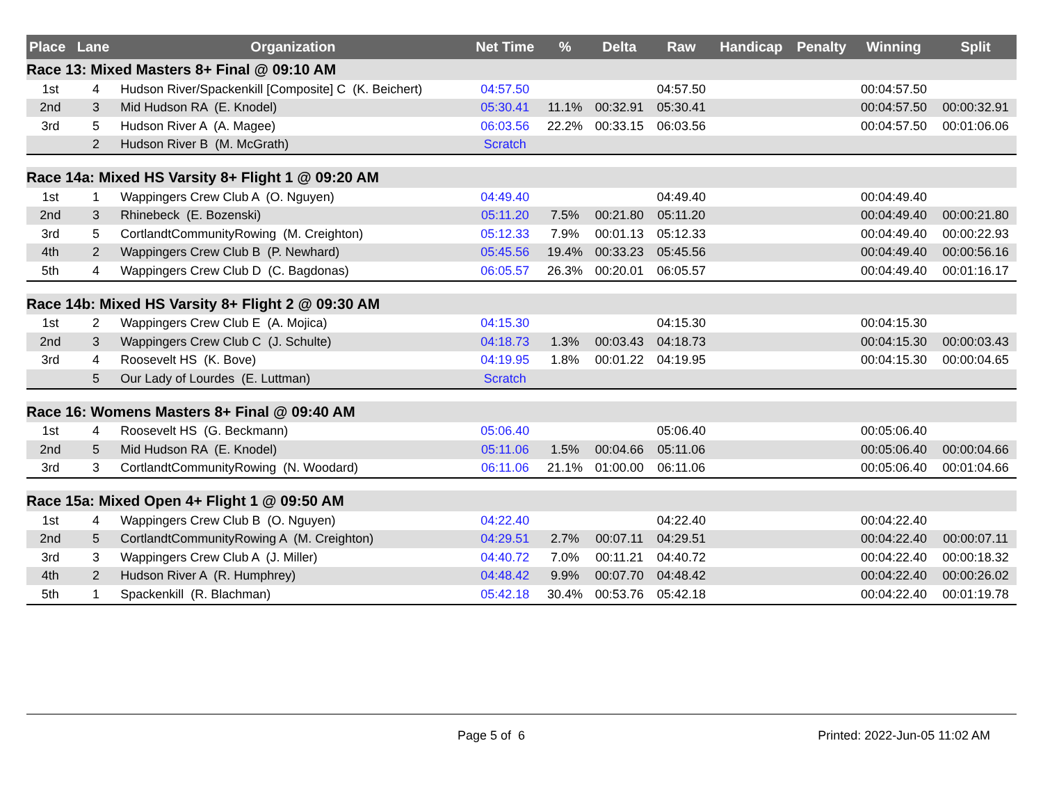| Place | Lane | Organization | Net Time | % | Delta | Raw | Handicap | Penalty | Winning | Split |
| --- | --- | --- | --- | --- | --- | --- | --- | --- | --- | --- |
| Race 13: Mixed Masters 8+ Final @ 09:10 AM | | | | | | | | | | |
| 1st | 4 | Hudson River/Spackenkill [Composite] C (K. Beichert) | 04:57.50 | | | 04:57.50 | | | 00:04:57.50 | |
| 2nd | 3 | Mid Hudson RA (E. Knodel) | 05:30.41 | 11.1% | 00:32.91 | 05:30.41 | | | 00:04:57.50 | 00:00:32.91 |
| 3rd | 5 | Hudson River A (A. Magee) | 06:03.56 | 22.2% | 00:33.15 | 06:03.56 | | | 00:04:57.50 | 00:01:06.06 |
| | 2 | Hudson River B (M. McGrath) | Scratch | | | | | | | |
| Race 14a: Mixed HS Varsity 8+ Flight 1 @ 09:20 AM | | | | | | | | | | |
| 1st | 1 | Wappingers Crew Club A (O. Nguyen) | 04:49.40 | | | 04:49.40 | | | 00:04:49.40 | |
| 2nd | 3 | Rhinebeck (E. Bozenski) | 05:11.20 | 7.5% | 00:21.80 | 05:11.20 | | | 00:04:49.40 | 00:00:21.80 |
| 3rd | 5 | CortlandtCommunityRowing (M. Creighton) | 05:12.33 | 7.9% | 00:01.13 | 05:12.33 | | | 00:04:49.40 | 00:00:22.93 |
| 4th | 2 | Wappingers Crew Club B (P. Newhard) | 05:45.56 | 19.4% | 00:33.23 | 05:45.56 | | | 00:04:49.40 | 00:00:56.16 |
| 5th | 4 | Wappingers Crew Club D (C. Bagdonas) | 06:05.57 | 26.3% | 00:20.01 | 06:05.57 | | | 00:04:49.40 | 00:01:16.17 |
| Race 14b: Mixed HS Varsity 8+ Flight 2 @ 09:30 AM | | | | | | | | | | |
| 1st | 2 | Wappingers Crew Club E (A. Mojica) | 04:15.30 | | | 04:15.30 | | | 00:04:15.30 | |
| 2nd | 3 | Wappingers Crew Club C (J. Schulte) | 04:18.73 | 1.3% | 00:03.43 | 04:18.73 | | | 00:04:15.30 | 00:00:03.43 |
| 3rd | 4 | Roosevelt HS (K. Bove) | 04:19.95 | 1.8% | 00:01.22 | 04:19.95 | | | 00:04:15.30 | 00:00:04.65 |
| | 5 | Our Lady of Lourdes (E. Luttman) | Scratch | | | | | | | |
| Race 16: Womens Masters 8+ Final @ 09:40 AM | | | | | | | | | | |
| 1st | 4 | Roosevelt HS (G. Beckmann) | 05:06.40 | | | 05:06.40 | | | 00:05:06.40 | |
| 2nd | 5 | Mid Hudson RA (E. Knodel) | 05:11.06 | 1.5% | 00:04.66 | 05:11.06 | | | 00:05:06.40 | 00:00:04.66 |
| 3rd | 3 | CortlandtCommunityRowing (N. Woodard) | 06:11.06 | 21.1% | 01:00.00 | 06:11.06 | | | 00:05:06.40 | 00:01:04.66 |
| Race 15a: Mixed Open 4+ Flight 1 @ 09:50 AM | | | | | | | | | | |
| 1st | 4 | Wappingers Crew Club B (O. Nguyen) | 04:22.40 | | | 04:22.40 | | | 00:04:22.40 | |
| 2nd | 5 | CortlandtCommunityRowing A (M. Creighton) | 04:29.51 | 2.7% | 00:07.11 | 04:29.51 | | | 00:04:22.40 | 00:00:07.11 |
| 3rd | 3 | Wappingers Crew Club A (J. Miller) | 04:40.72 | 7.0% | 00:11.21 | 04:40.72 | | | 00:04:22.40 | 00:00:18.32 |
| 4th | 2 | Hudson River A (R. Humphrey) | 04:48.42 | 9.9% | 00:07.70 | 04:48.42 | | | 00:04:22.40 | 00:00:26.02 |
| 5th | 1 | Spackenkill (R. Blachman) | 05:42.18 | 30.4% | 00:53.76 | 05:42.18 | | | 00:04:22.40 | 00:01:19.78 |
Page 5 of 6 Printed: 2022-Jun-05 11:02 AM